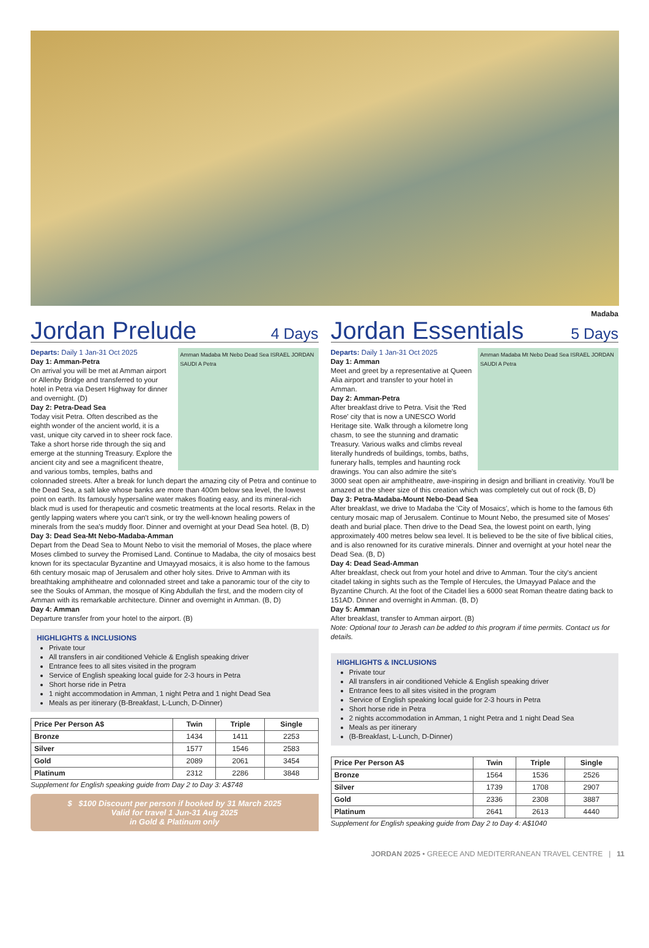Madaba
Jordan Prelude 4 Days
Departs: Daily 1 Jan-31 Oct 2025
Amman Madaba Mt Nebo Dead Sea ISRAEL JORDAN SAUDI A Petra
Day 1: Amman-Petra
On arrival you will be met at Amman airport or Allenby Bridge and transferred to your hotel in Petra via Desert Highway for dinner and overnight. (D)
Day 2: Petra-Dead Sea
Today visit Petra. Often described as the eighth wonder of the ancient world, it is a vast, unique city carved in to sheer rock face. Take a short horse ride through the siq and emerge at the stunning Treasury. Explore the ancient city and see a magnificent theatre, and various tombs, temples, baths and colonnaded streets. After a break for lunch depart the amazing city of Petra and continue to the Dead Sea, a salt lake whose banks are more than 400m below sea level, the lowest point on earth. Its famously hypersaline water makes floating easy, and its mineral-rich black mud is used for therapeutic and cosmetic treatments at the local resorts. Relax in the gently lapping waters where you can't sink, or try the well-known healing powers of minerals from the sea's muddy floor. Dinner and overnight at your Dead Sea hotel. (B, D)
Day 3: Dead Sea-Mt Nebo-Madaba-Amman
Depart from the Dead Sea to Mount Nebo to visit the memorial of Moses, the place where Moses climbed to survey the Promised Land. Continue to Madaba, the city of mosaics best known for its spectacular Byzantine and Umayyad mosaics, it is also home to the famous 6th century mosaic map of Jerusalem and other holy sites. Drive to Amman with its breathtaking amphitheatre and colonnaded street and take a panoramic tour of the city to see the Souks of Amman, the mosque of King Abdullah the first, and the modern city of Amman with its remarkable architecture. Dinner and overnight in Amman. (B, D)
Day 4: Amman
Departure transfer from your hotel to the airport. (B)
HIGHLIGHTS & INCLUSIONS
Private tour
All transfers in air conditioned Vehicle & English speaking driver
Entrance fees to all sites visited in the program
Service of English speaking local guide for 2-3 hours in Petra
Short horse ride in Petra
1 night accommodation in Amman, 1 night Petra and 1 night Dead Sea
Meals as per itinerary (B-Breakfast, L-Lunch, D-Dinner)
| Price Per Person A$ | Twin | Triple | Single |
| --- | --- | --- | --- |
| Bronze | 1434 | 1411 | 2253 |
| Silver | 1577 | 1546 | 2583 |
| Gold | 2089 | 2061 | 3454 |
| Platinum | 2312 | 2286 | 3848 |
Supplement for English speaking guide from Day 2 to Day 3: A$748
$ $100 Discount per person if booked by 31 March 2025
Valid for travel 1 Jun-31 Aug 2025
in Gold & Platinum only
Jordan Essentials 5 Days
Departs: Daily 1 Jan-31 Oct 2025
Amman Madaba Mt Nebo Dead Sea ISRAEL JORDAN SAUDI A Petra
Day 1: Amman
Meet and greet by a representative at Queen Alia airport and transfer to your hotel in Amman.
Day 2: Amman-Petra
After breakfast drive to Petra. Visit the 'Red Rose' city that is now a UNESCO World Heritage site. Walk through a kilometre long chasm, to see the stunning and dramatic Treasury. Various walks and climbs reveal literally hundreds of buildings, tombs, baths, funerary halls, temples and haunting rock drawings. You can also admire the site's 3000 seat open air amphitheatre, awe-inspiring in design and brilliant in creativity. You'll be amazed at the sheer size of this creation which was completely cut out of rock (B, D)
Day 3: Petra-Madaba-Mount Nebo-Dead Sea
After breakfast, we drive to Madaba the 'City of Mosaics', which is home to the famous 6th century mosaic map of Jerusalem. Continue to Mount Nebo, the presumed site of Moses' death and burial place. Then drive to the Dead Sea, the lowest point on earth, lying approximately 400 metres below sea level. It is believed to be the site of five biblical cities, and is also renowned for its curative minerals. Dinner and overnight at your hotel near the Dead Sea. (B, D)
Day 4: Dead Sead-Amman
After breakfast, check out from your hotel and drive to Amman. Tour the city's ancient citadel taking in sights such as the Temple of Hercules, the Umayyad Palace and the Byzantine Church. At the foot of the Citadel lies a 6000 seat Roman theatre dating back to 151AD. Dinner and overnight in Amman. (B, D)
Day 5: Amman
After breakfast, transfer to Amman airport. (B)
Note: Optional tour to Jerash can be added to this program if time permits. Contact us for details.
HIGHLIGHTS & INCLUSIONS
Private tour
All transfers in air conditioned Vehicle & English speaking driver
Entrance fees to all sites visited in the program
Service of English speaking local guide for 2-3 hours in Petra
Short horse ride in Petra
2 nights accommodation in Amman, 1 night Petra and 1 night Dead Sea
Meals as per itinerary
(B-Breakfast, L-Lunch, D-Dinner)
| Price Per Person A$ | Twin | Triple | Single |
| --- | --- | --- | --- |
| Bronze | 1564 | 1536 | 2526 |
| Silver | 1739 | 1708 | 2907 |
| Gold | 2336 | 2308 | 3887 |
| Platinum | 2641 | 2613 | 4440 |
Supplement for English speaking guide from Day 2 to Day 4: A$1040
JORDAN 2025 • GREECE AND MEDITERRANEAN TRAVEL CENTRE | 11